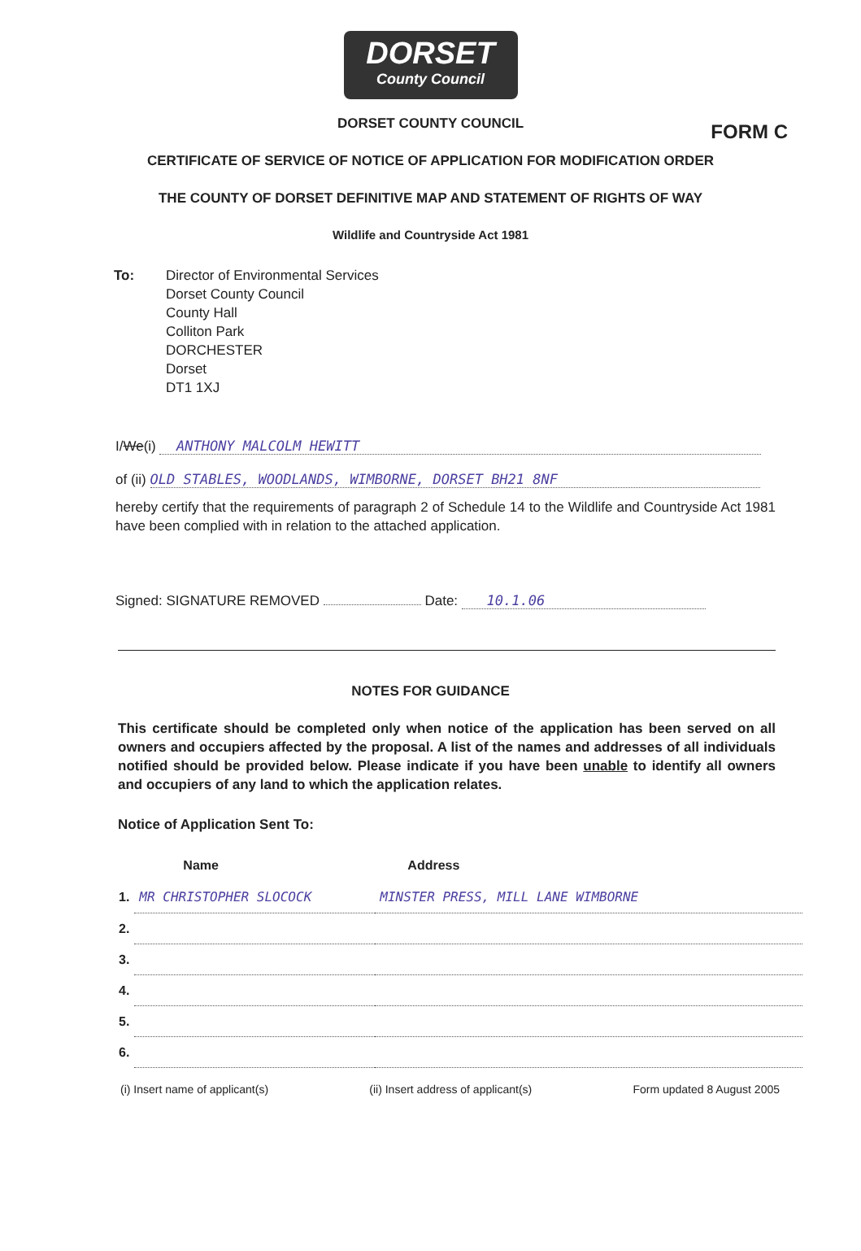DORSET
County Council
FORM C
DORSET COUNTY COUNCIL
CERTIFICATE OF SERVICE OF NOTICE OF APPLICATION FOR MODIFICATION ORDER
THE COUNTY OF DORSET DEFINITIVE MAP AND STATEMENT OF RIGHTS OF WAY
Wildlife and Countryside Act 1981
To: Director of Environmental Services
Dorset County Council
County Hall
Colliton Park
DORCHESTER
Dorset
DT1 1XJ
I/We(i) ANTHONY MALCOLM HEWITT
of (ii) OLD STABLES, WOODLANDS, WIMBORNE, DORSET BH21 8NF
hereby certify that the requirements of paragraph 2 of Schedule 14 to the Wildlife and Countryside Act 1981 have been complied with in relation to the attached application.
Signed: SIGNATURE REMOVED Date: 10.1.06
NOTES FOR GUIDANCE
This certificate should be completed only when notice of the application has been served on all owners and occupiers affected by the proposal. A list of the names and addresses of all individuals notified should be provided below. Please indicate if you have been unable to identify all owners and occupiers of any land to which the application relates.
Notice of Application Sent To:
| | Name | Address |
| --- | --- | --- |
| 1. | MR CHRISTOPHER SLOCOCK | MINSTER PRESS, MILL LANE WIMBORNE |
| 2. | | |
| 3. | | |
| 4. | | |
| 5. | | |
| 6. | | |
(i) Insert name of applicant(s) (ii) Insert address of applicant(s) Form updated 8 August 2005